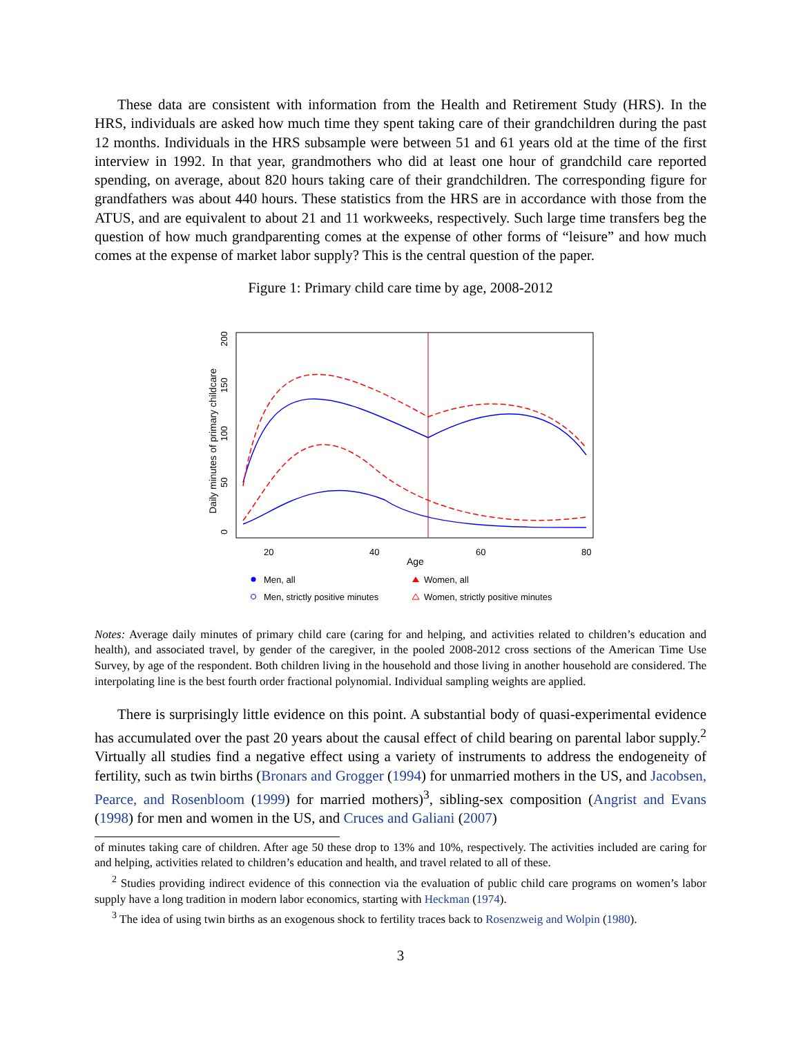These data are consistent with information from the Health and Retirement Study (HRS). In the HRS, individuals are asked how much time they spent taking care of their grandchildren during the past 12 months. Individuals in the HRS subsample were between 51 and 61 years old at the time of the first interview in 1992. In that year, grandmothers who did at least one hour of grandchild care reported spending, on average, about 820 hours taking care of their grandchildren. The corresponding figure for grandfathers was about 440 hours. These statistics from the HRS are in accordance with those from the ATUS, and are equivalent to about 21 and 11 workweeks, respectively. Such large time transfers beg the question of how much grandparenting comes at the expense of other forms of “leisure” and how much comes at the expense of market labor supply? This is the central question of the paper.
Figure 1: Primary child care time by age, 2008-2012
0
50
100
150
200
Daily minutes of primary childcare
20
40
60
80
Age
Men, all
Women, all
Men, strictly positive minutes
Women, strictly positive minutes
Notes: Average daily minutes of primary child care (caring for and helping, and activities related to children’s education and health), and associated travel, by gender of the caregiver, in the pooled 2008-2012 cross sections of the American Time Use Survey, by age of the respondent. Both children living in the household and those living in another household are considered. The interpolating line is the best fourth order fractional polynomial. Individual sampling weights are applied.
There is surprisingly little evidence on this point. A substantial body of quasi-experimental evidence has accumulated over the past 20 years about the causal effect of child bearing on parental labor supply.<sup>2</sup> Virtually all studies find a negative effect using a variety of instruments to address the endogeneity of fertility, such as twin births (Bronars and Grogger (1994) for unmarried mothers in the US, and Jacobsen, Pearce, and Rosenbloom (1999) for married mothers)<sup>3</sup>, sibling-sex composition (Angrist and Evans (1998) for men and women in the US, and Cruces and Galiani (2007)
of minutes taking care of children. After age 50 these drop to 13% and 10%, respectively. The activities included are caring for and helping, activities related to children’s education and health, and travel related to all of these.
<sup>2</sup> Studies providing indirect evidence of this connection via the evaluation of public child care programs on women’s labor supply have a long tradition in modern labor economics, starting with Heckman (1974).
<sup>3</sup> The idea of using twin births as an exogenous shock to fertility traces back to Rosenzweig and Wolpin (1980).
3